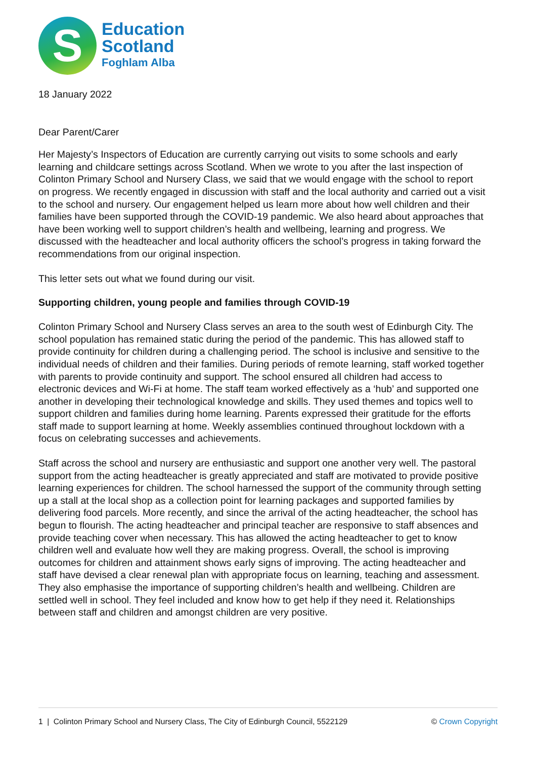S
Education
Scotland
Foghlam Alba
18 January 2022
Dear Parent/Carer
Her Majesty’s Inspectors of Education are currently carrying out visits to some schools and early learning and childcare settings across Scotland. When we wrote to you after the last inspection of Colinton Primary School and Nursery Class, we said that we would engage with the school to report on progress. We recently engaged in discussion with staff and the local authority and carried out a visit to the school and nursery. Our engagement helped us learn more about how well children and their families have been supported through the COVID-19 pandemic. We also heard about approaches that have been working well to support children’s health and wellbeing, learning and progress. We discussed with the headteacher and local authority officers the school’s progress in taking forward the recommendations from our original inspection.
This letter sets out what we found during our visit.
Supporting children, young people and families through COVID-19
Colinton Primary School and Nursery Class serves an area to the south west of Edinburgh City. The school population has remained static during the period of the pandemic. This has allowed staff to provide continuity for children during a challenging period. The school is inclusive and sensitive to the individual needs of children and their families. During periods of remote learning, staff worked together with parents to provide continuity and support. The school ensured all children had access to electronic devices and Wi-Fi at home. The staff team worked effectively as a ‘hub’ and supported one another in developing their technological knowledge and skills. They used themes and topics well to support children and families during home learning. Parents expressed their gratitude for the efforts staff made to support learning at home. Weekly assemblies continued throughout lockdown with a focus on celebrating successes and achievements.
Staff across the school and nursery are enthusiastic and support one another very well. The pastoral support from the acting headteacher is greatly appreciated and staff are motivated to provide positive learning experiences for children. The school harnessed the support of the community through setting up a stall at the local shop as a collection point for learning packages and supported families by delivering food parcels. More recently, and since the arrival of the acting headteacher, the school has begun to flourish. The acting headteacher and principal teacher are responsive to staff absences and provide teaching cover when necessary. This has allowed the acting headteacher to get to know children well and evaluate how well they are making progress. Overall, the school is improving outcomes for children and attainment shows early signs of improving. The acting headteacher and staff have devised a clear renewal plan with appropriate focus on learning, teaching and assessment. They also emphasise the importance of supporting children’s health and wellbeing. Children are settled well in school. They feel included and know how to get help if they need it. Relationships between staff and children and amongst children are very positive.
1 | Colinton Primary School and Nursery Class, The City of Edinburgh Council, 5522129 © Crown Copyright